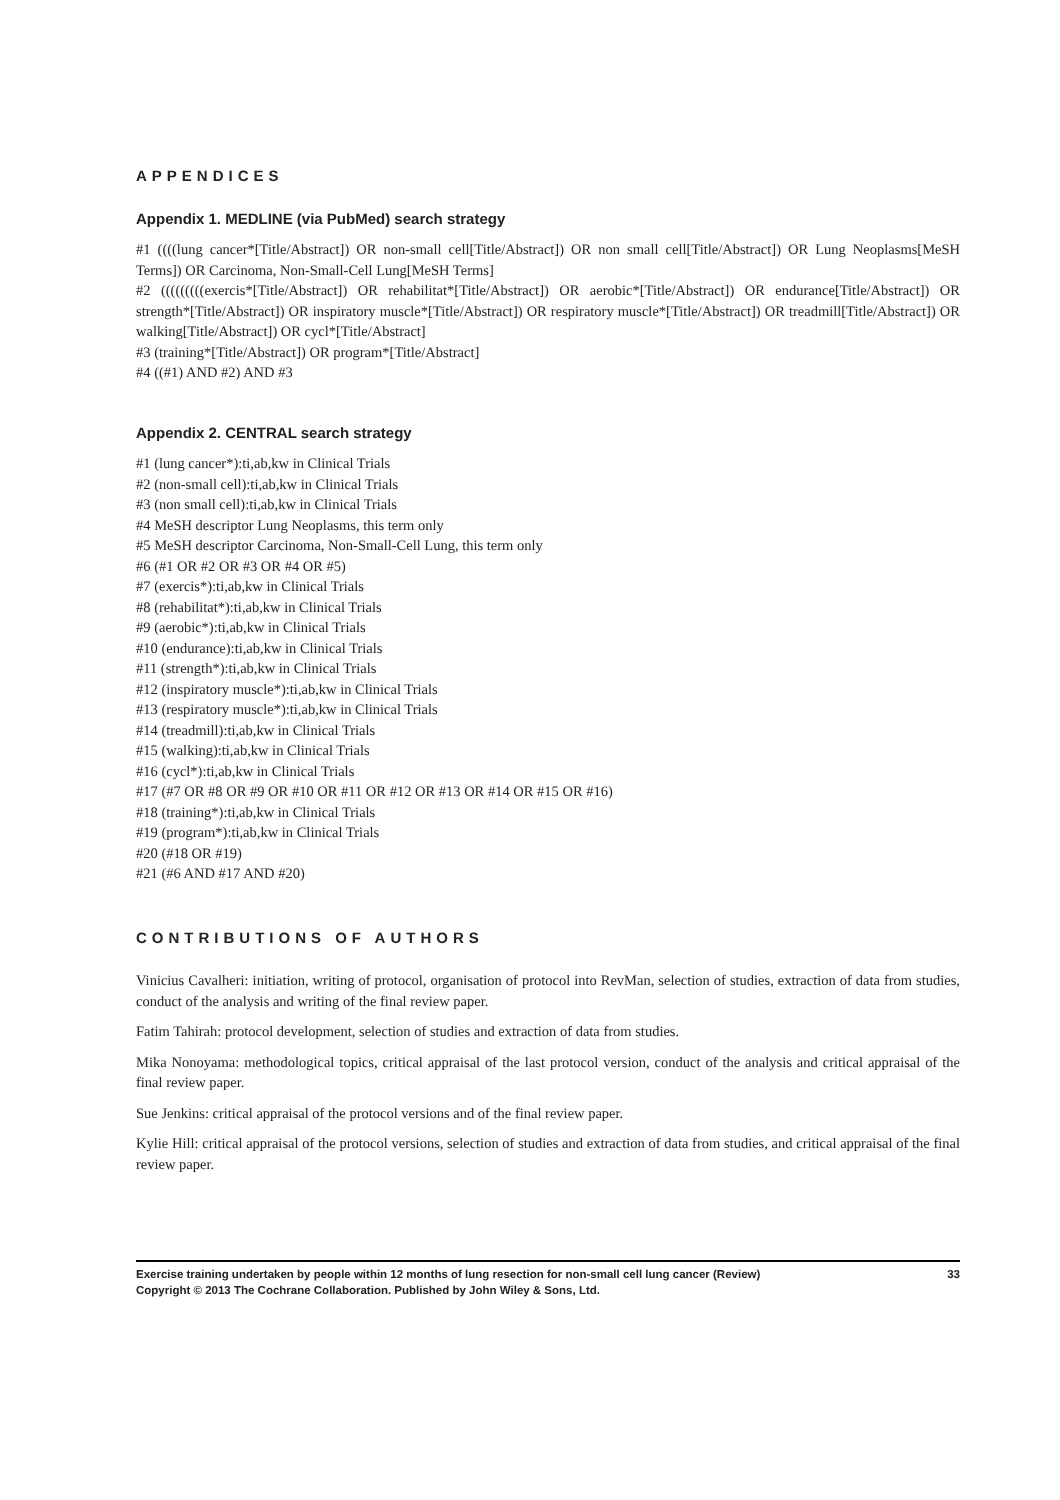APPENDICES
Appendix 1. MEDLINE (via PubMed) search strategy
#1 ((((lung cancer*[Title/Abstract]) OR non-small cell[Title/Abstract]) OR non small cell[Title/Abstract]) OR Lung Neoplasms[MeSH Terms]) OR Carcinoma, Non-Small-Cell Lung[MeSH Terms]
#2 (((((((((exercis*[Title/Abstract]) OR rehabilitat*[Title/Abstract]) OR aerobic*[Title/Abstract]) OR endurance[Title/Abstract]) OR strength*[Title/Abstract]) OR inspiratory muscle*[Title/Abstract]) OR respiratory muscle*[Title/Abstract]) OR treadmill[Title/Abstract]) OR walking[Title/Abstract]) OR cycl*[Title/Abstract]
#3 (training*[Title/Abstract]) OR program*[Title/Abstract]
#4 ((#1) AND #2) AND #3
Appendix 2. CENTRAL search strategy
#1 (lung cancer*):ti,ab,kw in Clinical Trials
#2 (non-small cell):ti,ab,kw in Clinical Trials
#3 (non small cell):ti,ab,kw in Clinical Trials
#4 MeSH descriptor Lung Neoplasms, this term only
#5 MeSH descriptor Carcinoma, Non-Small-Cell Lung, this term only
#6 (#1 OR #2 OR #3 OR #4 OR #5)
#7 (exercis*):ti,ab,kw in Clinical Trials
#8 (rehabilitat*):ti,ab,kw in Clinical Trials
#9 (aerobic*):ti,ab,kw in Clinical Trials
#10 (endurance):ti,ab,kw in Clinical Trials
#11 (strength*):ti,ab,kw in Clinical Trials
#12 (inspiratory muscle*):ti,ab,kw in Clinical Trials
#13 (respiratory muscle*):ti,ab,kw in Clinical Trials
#14 (treadmill):ti,ab,kw in Clinical Trials
#15 (walking):ti,ab,kw in Clinical Trials
#16 (cycl*):ti,ab,kw in Clinical Trials
#17 (#7 OR #8 OR #9 OR #10 OR #11 OR #12 OR #13 OR #14 OR #15 OR #16)
#18 (training*):ti,ab,kw in Clinical Trials
#19 (program*):ti,ab,kw in Clinical Trials
#20 (#18 OR #19)
#21 (#6 AND #17 AND #20)
CONTRIBUTIONS OF AUTHORS
Vinicius Cavalheri: initiation, writing of protocol, organisation of protocol into RevMan, selection of studies, extraction of data from studies, conduct of the analysis and writing of the final review paper.
Fatim Tahirah: protocol development, selection of studies and extraction of data from studies.
Mika Nonoyama: methodological topics, critical appraisal of the last protocol version, conduct of the analysis and critical appraisal of the final review paper.
Sue Jenkins: critical appraisal of the protocol versions and of the final review paper.
Kylie Hill: critical appraisal of the protocol versions, selection of studies and extraction of data from studies, and critical appraisal of the final review paper.
Exercise training undertaken by people within 12 months of lung resection for non-small cell lung cancer (Review) 33
Copyright © 2013 The Cochrane Collaboration. Published by John Wiley & Sons, Ltd.